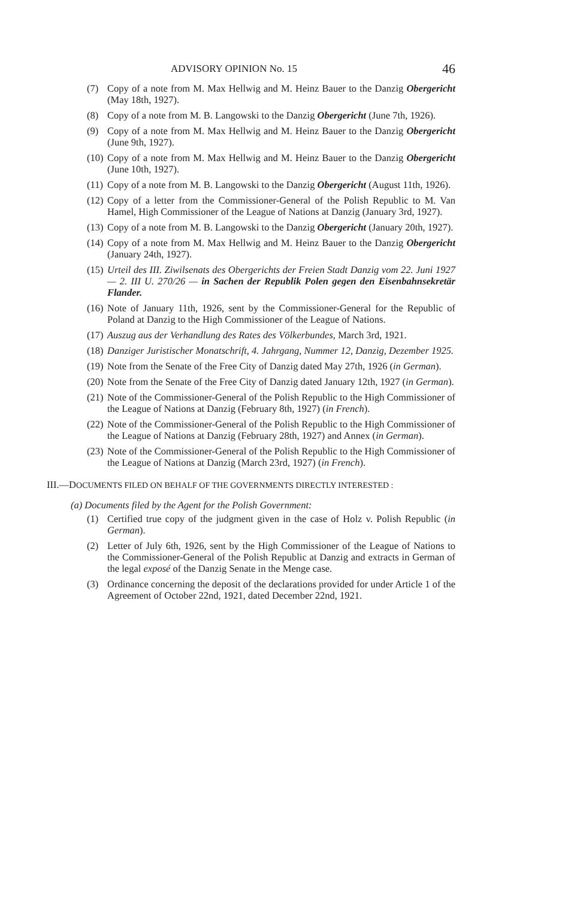ADVISORY OPINION No. 15 46
(7) Copy of a note from M. Max Hellwig and M. Heinz Bauer to the Danzig Obergericht (May 18th, 1927).
(8) Copy of a note from M. B. Langowski to the Danzig Obergericht (June 7th, 1926).
(9) Copy of a note from M. Max Hellwig and M. Heinz Bauer to the Danzig Obergericht (June 9th, 1927).
(10) Copy of a note from M. Max Hellwig and M. Heinz Bauer to the Danzig Obergericht (June 10th, 1927).
(11) Copy of a note from M. B. Langowski to the Danzig Obergericht (August 11th, 1926).
(12) Copy of a letter from the Commissioner-General of the Polish Republic to M. Van Hamel, High Commissioner of the League of Nations at Danzig (January 3rd, 1927).
(13) Copy of a note from M. B. Langowski to the Danzig Obergericht (January 20th, 1927).
(14) Copy of a note from M. Max Hellwig and M. Heinz Bauer to the Danzig Obergericht (January 24th, 1927).
(15) Urteil des III. Ziwilsenats des Obergerichts der Freien Stadt Danzig vom 22. Juni 1927 — 2. III U. 270/26 — in Sachen der Republik Polen gegen den Eisenbahnsekretär Flander.
(16) Note of January 11th, 1926, sent by the Commissioner-General for the Republic of Poland at Danzig to the High Commissioner of the League of Nations.
(17) Auszug aus der Verhandlung des Rates des Völkerbundes, March 3rd, 1921.
(18) Danziger Juristischer Monatschrift, 4. Jahrgang, Nummer 12, Danzig, Dezember 1925.
(19) Note from the Senate of the Free City of Danzig dated May 27th, 1926 (in German).
(20) Note from the Senate of the Free City of Danzig dated January 12th, 1927 (in German).
(21) Note of the Commissioner-General of the Polish Republic to the High Commissioner of the League of Nations at Danzig (February 8th, 1927) (in French).
(22) Note of the Commissioner-General of the Polish Republic to the High Commissioner of the League of Nations at Danzig (February 28th, 1927) and Annex (in German).
(23) Note of the Commissioner-General of the Polish Republic to the High Commissioner of the League of Nations at Danzig (March 23rd, 1927) (in French).
III.—DOCUMENTS FILED ON BEHALF OF THE GOVERNMENTS DIRECTLY INTERESTED :
(a) Documents filed by the Agent for the Polish Government:
(1) Certified true copy of the judgment given in the case of Holz v. Polish Republic (in German).
(2) Letter of July 6th, 1926, sent by the High Commissioner of the League of Nations to the Commissioner-General of the Polish Republic at Danzig and extracts in German of the legal exposé of the Danzig Senate in the Menge case.
(3) Ordinance concerning the deposit of the declarations provided for under Article 1 of the Agreement of October 22nd, 1921, dated December 22nd, 1921.